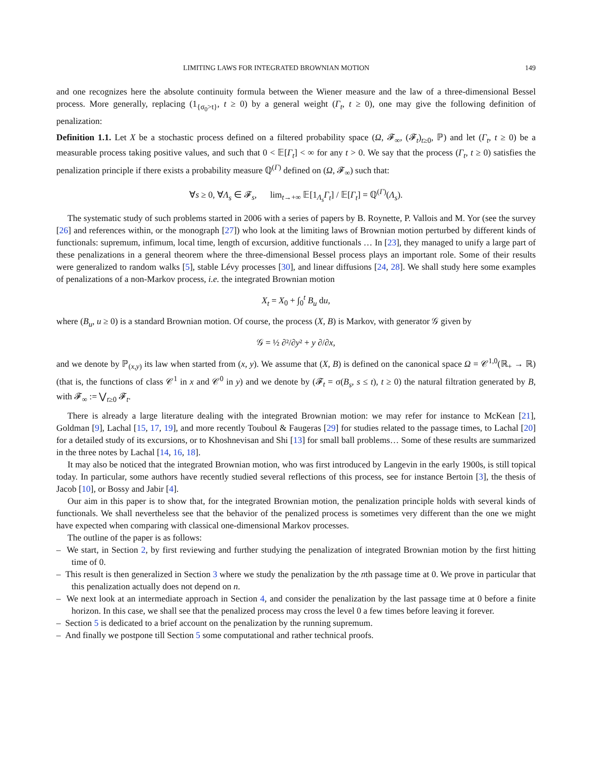LIMITING LAWS FOR INTEGRATED BROWNIAN MOTION 149
and one recognizes here the absolute continuity formula between the Wiener measure and the law of a three-dimensional Bessel process. More generally, replacing (1<sub>{σ<sub>0</sub>>t}</sub>, t ≥ 0) by a general weight (Γ<sub>t</sub>, t ≥ 0), one may give the following definition of penalization:
Definition 1.1. Let X be a stochastic process defined on a filtered probability space (Ω, 𝓕<sub>∞</sub>, (𝓕<sub>t</sub>)<sub>t≥0</sub>, ℙ) and let (Γ<sub>t</sub>, t ≥ 0) be a measurable process taking positive values, and such that 0 < 𝔼[Γ<sub>t</sub>] < ∞ for any t > 0. We say that the process (Γ<sub>t</sub>, t ≥ 0) satisfies the penalization principle if there exists a probability measure ℚ<sup>(Γ)</sup> defined on (Ω, 𝓕<sub>∞</sub>) such that:
∀s ≥ 0, ∀Λ<sub>s</sub> ∈ 𝓕<sub>s</sub>, lim<sub>t→+∞</sub> 𝔼[1<sub>Λ<sub>s</sub></sub>Γ<sub>t</sub>] / 𝔼[Γ<sub>t</sub>] = ℚ<sup>(Γ)</sup>(Λ<sub>s</sub>).
The systematic study of such problems started in 2006 with a series of papers by B. Roynette, P. Vallois and M. Yor (see the survey [26] and references within, or the monograph [27]) who look at the limiting laws of Brownian motion perturbed by different kinds of functionals: supremum, infimum, local time, length of excursion, additive functionals … In [23], they managed to unify a large part of these penalizations in a general theorem where the three-dimensional Bessel process plays an important role. Some of their results were generalized to random walks [5], stable Lévy processes [30], and linear diffusions [24, 28]. We shall study here some examples of penalizations of a non-Markov process, i.e. the integrated Brownian motion
X<sub>t</sub> = X<sub>0</sub> + ∫<sub>0</sub><sup>t</sup> B<sub>u</sub> du,
where (B<sub>u</sub>, u ≥ 0) is a standard Brownian motion. Of course, the process (X, B) is Markov, with generator 𝒢 given by
𝒢 = ½ ∂²/∂y² + y ∂/∂x,
and we denote by ℙ<sub>(x,y)</sub> its law when started from (x, y). We assume that (X, B) is defined on the canonical space Ω = 𝒞<sup>1,0</sup>(ℝ<sub>+</sub> → ℝ) (that is, the functions of class 𝒞<sup>1</sup> in x and 𝒞<sup>0</sup> in y) and we denote by (𝓕<sub>t</sub> = σ(B<sub>s</sub>, s ≤ t), t ≥ 0) the natural filtration generated by B, with 𝓕<sub>∞</sub> := ⋁<sub>t≥0</sub> 𝓕<sub>t</sub>.
There is already a large literature dealing with the integrated Brownian motion: we may refer for instance to McKean [21], Goldman [9], Lachal [15, 17, 19], and more recently Touboul & Faugeras [29] for studies related to the passage times, to Lachal [20] for a detailed study of its excursions, or to Khoshnevisan and Shi [13] for small ball problems… Some of these results are summarized in the three notes by Lachal [14, 16, 18].
It may also be noticed that the integrated Brownian motion, who was first introduced by Langevin in the early 1900s, is still topical today. In particular, some authors have recently studied several reflections of this process, see for instance Bertoin [3], the thesis of Jacob [10], or Bossy and Jabir [4].
Our aim in this paper is to show that, for the integrated Brownian motion, the penalization principle holds with several kinds of functionals. We shall nevertheless see that the behavior of the penalized process is sometimes very different than the one we might have expected when comparing with classical one-dimensional Markov processes.
The outline of the paper is as follows:
– We start, in Section 2, by first reviewing and further studying the penalization of integrated Brownian motion by the first hitting time of 0.
– This result is then generalized in Section 3 where we study the penalization by the nth passage time at 0. We prove in particular that this penalization actually does not depend on n.
– We next look at an intermediate approach in Section 4, and consider the penalization by the last passage time at 0 before a finite horizon. In this case, we shall see that the penalized process may cross the level 0 a few times before leaving it forever.
– Section 5 is dedicated to a brief account on the penalization by the running supremum.
– And finally we postpone till Section 5 some computational and rather technical proofs.